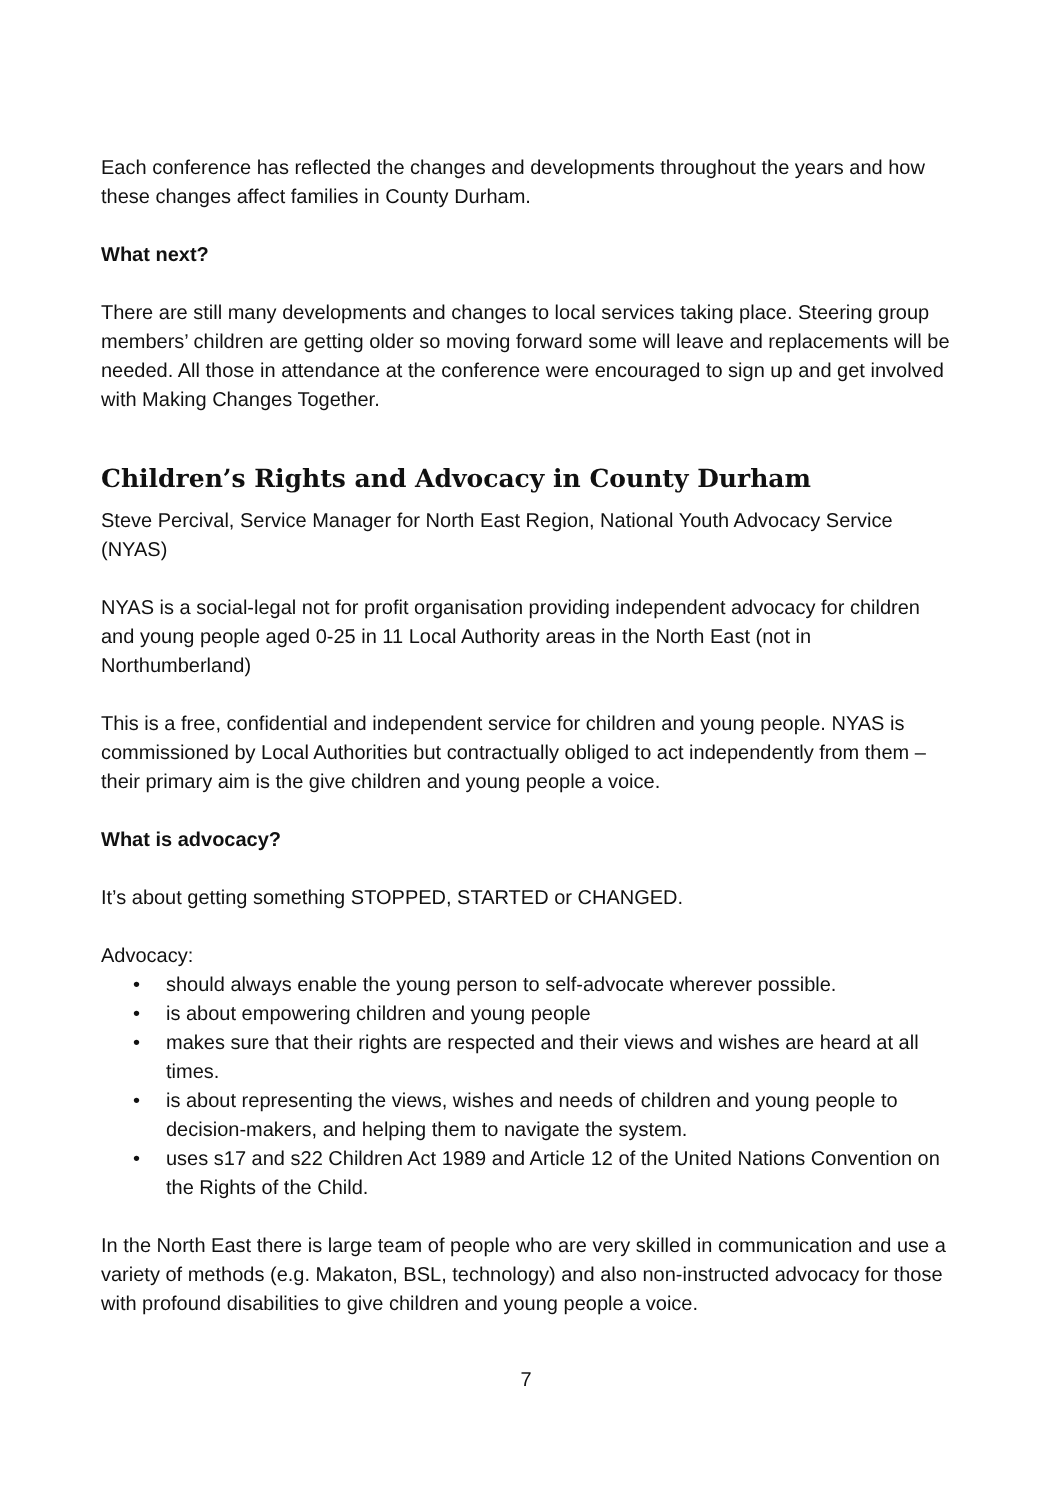Each conference has reflected the changes and developments throughout the years and how these changes affect families in County Durham.
What next?
There are still many developments and changes to local services taking place. Steering group members’ children are getting older so moving forward some will leave and replacements will be needed. All those in attendance at the conference were encouraged to sign up and get involved with Making Changes Together.
Children’s Rights and Advocacy in County Durham
Steve Percival, Service Manager for North East Region, National Youth Advocacy Service (NYAS)
NYAS is a social-legal not for profit organisation providing independent advocacy for children and young people aged 0-25 in 11 Local Authority areas in the North East (not in Northumberland)
This is a free, confidential and independent service for children and young people. NYAS is commissioned by Local Authorities but contractually obliged to act independently from them – their primary aim is the give children and young people a voice.
What is advocacy?
It’s about getting something STOPPED, STARTED or CHANGED.
Advocacy:
• should always enable the young person to self-advocate wherever possible.
• is about empowering children and young people
• makes sure that their rights are respected and their views and wishes are heard at all times.
• is about representing the views, wishes and needs of children and young people to decision-makers, and helping them to navigate the system.
• uses s17 and s22 Children Act 1989 and Article 12 of the United Nations Convention on the Rights of the Child.
In the North East there is large team of people who are very skilled in communication and use a variety of methods (e.g. Makaton, BSL, technology) and also non-instructed advocacy for those with profound disabilities to give children and young people a voice.
7